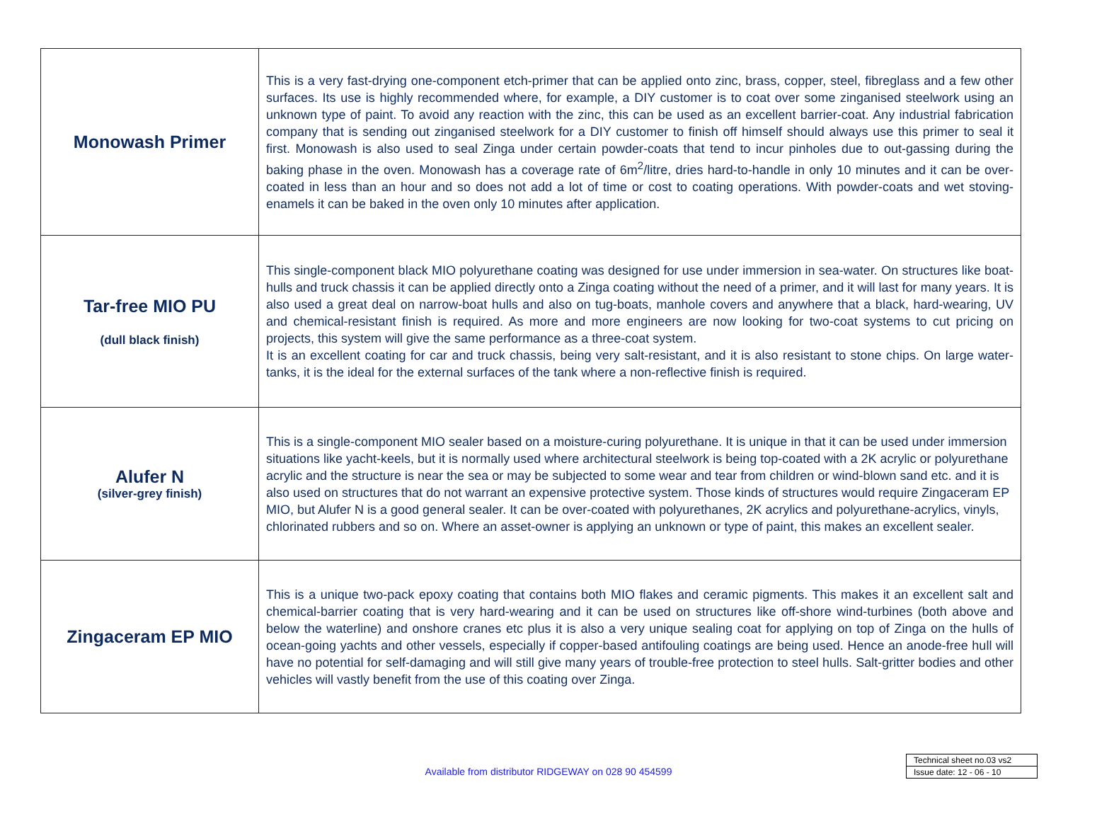| Monowash Primer | This is a very fast-drying one-component etch-primer that can be applied onto zinc, brass, copper, steel, fibreglass and a few other surfaces. Its use is highly recommended where, for example, a DIY customer is to coat over some zinganised steelwork using an unknown type of paint. To avoid any reaction with the zinc, this can be used as an excellent barrier-coat. Any industrial fabrication company that is sending out zinganised steelwork for a DIY customer to finish off himself should always use this primer to seal it first. Monowash is also used to seal Zinga under certain powder-coats that tend to incur pinholes due to out-gassing during the baking phase in the oven. Monowash has a coverage rate of 6m<sup>2</sup>/litre, dries hard-to-handle in only 10 minutes and it can be over-coated in less than an hour and so does not add a lot of time or cost to coating operations. With powder-coats and wet stoving-enamels it can be baked in the oven only 10 minutes after application. |
| Tar-free MIO PU (dull black finish) | This single-component black MIO polyurethane coating was designed for use under immersion in sea-water. On structures like boat-hulls and truck chassis it can be applied directly onto a Zinga coating without the need of a primer, and it will last for many years. It is also used a great deal on narrow-boat hulls and also on tug-boats, manhole covers and anywhere that a black, hard-wearing, UV and chemical-resistant finish is required. As more and more engineers are now looking for two-coat systems to cut pricing on projects, this system will give the same performance as a three-coat system. It is an excellent coating for car and truck chassis, being very salt-resistant, and it is also resistant to stone chips. On large water-tanks, it is the ideal for the external surfaces of the tank where a non-reflective finish is required. |
| Alufer N (silver-grey finish) | This is a single-component MIO sealer based on a moisture-curing polyurethane. It is unique in that it can be used under immersion situations like yacht-keels, but it is normally used where architectural steelwork is being top-coated with a 2K acrylic or polyurethane acrylic and the structure is near the sea or may be subjected to some wear and tear from children or wind-blown sand etc. and it is also used on structures that do not warrant an expensive protective system. Those kinds of structures would require Zingaceram EP MIO, but Alufer N is a good general sealer. It can be over-coated with polyurethanes, 2K acrylics and polyurethane-acrylics, vinyls, chlorinated rubbers and so on. Where an asset-owner is applying an unknown or type of paint, this makes an excellent sealer. |
| Zingaceram EP MIO | This is a unique two-pack epoxy coating that contains both MIO flakes and ceramic pigments. This makes it an excellent salt and chemical-barrier coating that is very hard-wearing and it can be used on structures like off-shore wind-turbines (both above and below the waterline) and onshore cranes etc plus it is also a very unique sealing coat for applying on top of Zinga on the hulls of ocean-going yachts and other vessels, especially if copper-based antifouling coatings are being used. Hence an anode-free hull will have no potential for self-damaging and will still give many years of trouble-free protection to steel hulls. Salt-gritter bodies and other vehicles will vastly benefit from the use of this coating over Zinga. |
Available from distributor RIDGEWAY on 028 90 454599
| Technical sheet no.03 vs2 |
| Issue date: 12 - 06 - 10 |